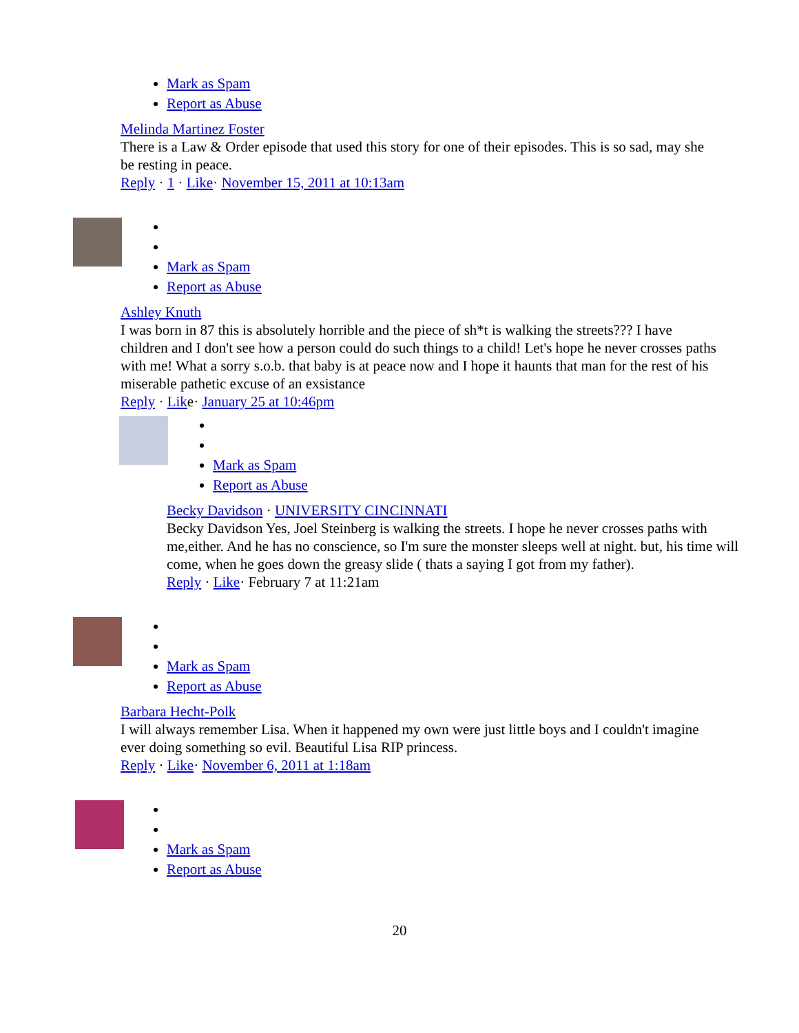Mark as Spam
Report as Abuse
Melinda Martinez Foster
There is a Law & Order episode that used this story for one of their episodes. This is so sad, may she be resting in peace.
Reply · 1 · Like· November 15, 2011 at 10:13am
Mark as Spam
Report as Abuse
Ashley Knuth
I was born in 87 this is absolutely horrible and the piece of sh*t is walking the streets??? I have children and I don't see how a person could do such things to a child! Let's hope he never crosses paths with me! What a sorry s.o.b. that baby is at peace now and I hope it haunts that man for the rest of his miserable pathetic excuse of an exsistance
Reply · Like· January 25 at 10:46pm
Mark as Spam
Report as Abuse
Becky Davidson · UNIVERSITY CINCINNATI
Becky Davidson Yes, Joel Steinberg is walking the streets. I hope he never crosses paths with me,either. And he has no conscience, so I'm sure the monster sleeps well at night. but, his time will come, when he goes down the greasy slide ( thats a saying I got from my father).
Reply · Like· February 7 at 11:21am
Mark as Spam
Report as Abuse
Barbara Hecht-Polk
I will always remember Lisa. When it happened my own were just little boys and I couldn't imagine ever doing something so evil. Beautiful Lisa RIP princess.
Reply · Like· November 6, 2011 at 1:18am
Mark as Spam
Report as Abuse
20